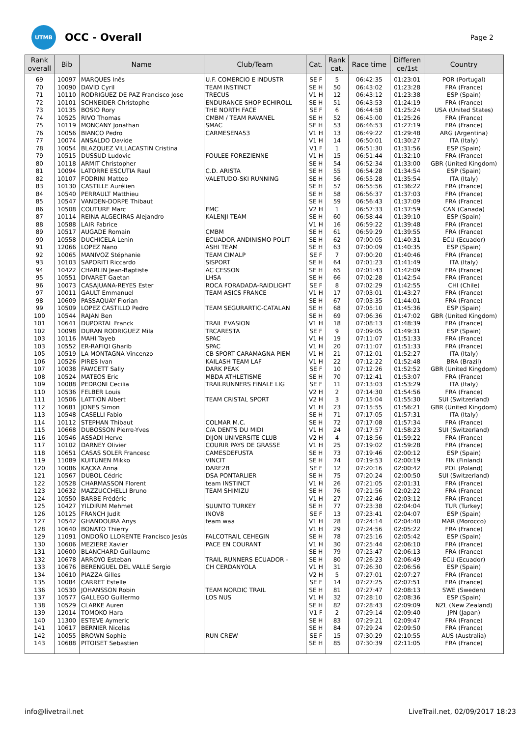UTMB
OCC - Overall
Page 2
| Rank overall | Bib | Name | Club/Team | Cat. | Rank cat. | Race time | Differen ce/1st | Country |
| --- | --- | --- | --- | --- | --- | --- | --- | --- |
| 69 | 10097 | MARQUES Inês | U.F. COMERCIO E INDUSTR | SE F | 5 | 06:42:35 | 01:23:01 | POR (Portugal) |
| 70 | 10090 | DAVID Cyril | TEAM INSTINCT | SE H | 50 | 06:43:02 | 01:23:28 | FRA (France) |
| 71 | 10110 | RODRIGUEZ DE PAZ Francisco Jose | TRECUS | V1 H | 12 | 06:43:12 | 01:23:38 | ESP (Spain) |
| 72 | 10101 | SCHNEIDER Christophe | ENDURANCE SHOP ECHIROLL | SE H | 51 | 06:43:53 | 01:24:19 | FRA (France) |
| 73 | 10135 | BOSIO Rory | THE NORTH FACE | SE F | 6 | 06:44:58 | 01:25:24 | USA (United States) |
| 74 | 10525 | RIVO Thomas | CMBM / TEAM RAVANEL | SE H | 52 | 06:45:00 | 01:25:26 | FRA (France) |
| 75 | 10119 | MONCANY Jonathan | SMAC | SE H | 53 | 06:46:53 | 01:27:19 | FRA (France) |
| 76 | 10056 | BIANCO Pedro | CARMESENA53 | V1 H | 13 | 06:49:22 | 01:29:48 | ARG (Argentina) |
| 77 | 10074 | ANSALDO Davide | | V1 H | 14 | 06:50:01 | 01:30:27 | ITA (Italy) |
| 78 | 10054 | BLAZQUEZ VILLACASTIN Cristina | | V1 F | 1 | 06:51:30 | 01:31:56 | ESP (Spain) |
| 79 | 10515 | DUSSUD Ludovic | FOULEE FOREZIENNE | V1 H | 15 | 06:51:44 | 01:32:10 | FRA (France) |
| 80 | 10118 | ARMIT Christopher | | SE H | 54 | 06:52:34 | 01:33:00 | GBR (United Kingdom) |
| 81 | 10094 | LATORRE ESCUTIA Raul | C.D. ARISTA | SE H | 55 | 06:54:28 | 01:34:54 | ESP (Spain) |
| 82 | 10107 | FODRINI Matteo | VALETUDO-SKI RUNNING | SE H | 56 | 06:55:28 | 01:35:54 | ITA (Italy) |
| 83 | 10130 | CASTILLE Aurélien | | SE H | 57 | 06:55:56 | 01:36:22 | FRA (France) |
| 84 | 10540 | PERRAULT Matthieu | | SE H | 58 | 06:56:37 | 01:37:03 | FRA (France) |
| 85 | 10547 | VANDEN-DORPE Thibaut | | SE H | 59 | 06:56:43 | 01:37:09 | FRA (France) |
| 86 | 10508 | COUTURE Marc | EMC | V2 H | 1 | 06:57:33 | 01:37:59 | CAN (Canada) |
| 87 | 10114 | REINA ALGECIRAS Alejandro | KALENJI TEAM | SE H | 60 | 06:58:44 | 01:39:10 | ESP (Spain) |
| 88 | 10588 | LAIR Fabrice | | V1 H | 16 | 06:59:22 | 01:39:48 | FRA (France) |
| 89 | 10517 | AUGADE Romain | CMBM | SE H | 61 | 06:59:29 | 01:39:55 | FRA (France) |
| 90 | 10558 | DUCHICELA Lenin | ECUADOR ANDINISMO POLIT | SE H | 62 | 07:00:05 | 01:40:31 | ECU (Ecuador) |
| 91 | 12066 | LOPEZ Nano | ASHI TEAM | SE H | 63 | 07:00:09 | 01:40:35 | ESP (Spain) |
| 92 | 10065 | MANIVOZ Stéphanie | TEAM CIMALP | SE F | 7 | 07:00:20 | 01:40:46 | FRA (France) |
| 93 | 10103 | SAPORITI Riccardo | SISPORT | SE H | 64 | 07:01:23 | 01:41:49 | ITA (Italy) |
| 94 | 10422 | CHARLIN Jean-Baptiste | AC CESSON | SE H | 65 | 07:01:43 | 01:42:09 | FRA (France) |
| 95 | 10551 | DIVARET Gaetan | LHSA | SE H | 66 | 07:02:28 | 01:42:54 | FRA (France) |
| 96 | 10073 | CASAJUANA-REYES Ester | ROCA FORADADA-RAIDLIGHT | SE F | 8 | 07:02:29 | 01:42:55 | CHI (Chile) |
| 97 | 10011 | GAULT Emmanuel | TEAM ASICS FRANCE | V1 H | 17 | 07:03:01 | 01:43:27 | FRA (France) |
| 98 | 10609 | PASSAQUAY Florian | | SE H | 67 | 07:03:35 | 01:44:01 | FRA (France) |
| 99 | 10509 | LOPEZ CASTILLO Pedro | TEAM SEGURARTIC-CATALAN | SE H | 68 | 07:05:10 | 01:45:36 | ESP (Spain) |
| 100 | 10544 | RAJAN Ben | | SE H | 69 | 07:06:36 | 01:47:02 | GBR (United Kingdom) |
| 101 | 10641 | DUPORTAL Franck | TRAIL EVASION | V1 H | 18 | 07:08:13 | 01:48:39 | FRA (France) |
| 102 | 10098 | DURAN RODRIGUEZ Mila | TRCARESTA | SE F | 9 | 07:09:05 | 01:49:31 | ESP (Spain) |
| 103 | 10116 | MAHI Tayeb | SPAC | V1 H | 19 | 07:11:07 | 01:51:33 | FRA (France) |
| 103 | 10552 | ER-RAFIQI Gharib | SPAC | V1 H | 20 | 07:11:07 | 01:51:33 | FRA (France) |
| 105 | 10519 | LA MONTAGNA Vincenzo | CB SPORT CARAMAGNA PIEM | V1 H | 21 | 07:12:01 | 01:52:27 | ITA (Italy) |
| 106 | 10526 | PIRES Ivan | KAILASH TEAM LAF | V1 H | 22 | 07:12:22 | 01:52:48 | BRA (Brazil) |
| 107 | 10038 | FAWCETT Sally | DARK PEAK | SE F | 10 | 07:12:26 | 01:52:52 | GBR (United Kingdom) |
| 108 | 10524 | MATEOS Eric | MBDA ATHLETISME | SE H | 70 | 07:12:41 | 01:53:07 | FRA (France) |
| 109 | 10088 | PEDRONI Cecilia | TRAILRUNNERS FINALE LIG | SE F | 11 | 07:13:03 | 01:53:29 | ITA (Italy) |
| 110 | 10536 | FELBER Louis | | V2 H | 2 | 07:14:30 | 01:54:56 | FRA (France) |
| 111 | 10506 | LATTION Albert | TEAM CRISTAL SPORT | V2 H | 3 | 07:15:04 | 01:55:30 | SUI (Switzerland) |
| 112 | 10681 | JONES Simon | | V1 H | 23 | 07:15:55 | 01:56:21 | GBR (United Kingdom) |
| 113 | 10548 | CASELLI Fabio | | SE H | 71 | 07:17:05 | 01:57:31 | ITA (Italy) |
| 114 | 10112 | STEPHAN Thibaut | COLMAR M.C. | SE H | 72 | 07:17:08 | 01:57:34 | FRA (France) |
| 115 | 10668 | DUBOSSON Pierre-Yves | C/A DENTS DU MIDI | V1 H | 24 | 07:17:57 | 01:58:23 | SUI (Switzerland) |
| 116 | 10546 | ASSADI Herve | DIJON UNIVERSITE CLUB | V2 H | 4 | 07:18:56 | 01:59:22 | FRA (France) |
| 117 | 10102 | DARNEY Olivier | COURIR PAYS DE GRASSE | V1 H | 25 | 07:19:02 | 01:59:28 | FRA (France) |
| 118 | 10651 | CASAS SOLER Francesc | CAMESDEFUSTA | SE H | 73 | 07:19:46 | 02:00:12 | ESP (Spain) |
| 119 | 11089 | KUITUNEN Mikko | VINCIT | SE H | 74 | 07:19:53 | 02:00:19 | FIN (Finland) |
| 120 | 10086 | KĄCKA Anna | DARE2B | SE F | 12 | 07:20:16 | 02:00:42 | POL (Poland) |
| 121 | 10567 | DUBOL Cédric | DSA PONTARLIER | SE H | 75 | 07:20:24 | 02:00:50 | SUI (Switzerland) |
| 122 | 10528 | CHARMASSON Florent | team INSTINCT | V1 H | 26 | 07:21:05 | 02:01:31 | FRA (France) |
| 123 | 10632 | MAZZUCCHELLI Bruno | TEAM SHIMIZU | SE H | 76 | 07:21:56 | 02:02:22 | FRA (France) |
| 124 | 10550 | BARBE Frédéric | | V1 H | 27 | 07:22:46 | 02:03:12 | FRA (France) |
| 125 | 10427 | YILDIRIM Mehmet | SUUNTO TURKEY | SE H | 77 | 07:23:38 | 02:04:04 | TUR (Turkey) |
| 126 | 10125 | FRANCH Judit | INOV8 | SE F | 13 | 07:23:41 | 02:04:07 | ESP (Spain) |
| 127 | 10542 | GHANDOURA Anys | team waa | V1 H | 28 | 07:24:14 | 02:04:40 | MAR (Morocco) |
| 128 | 10640 | BONATO Thierry | | V1 H | 29 | 07:24:56 | 02:05:22 | FRA (France) |
| 129 | 11091 | ONDOÑO LLORENTE Francisco Jesús | FALCOTRAIL CEHEGIN | SE H | 78 | 07:25:16 | 02:05:42 | ESP (Spain) |
| 130 | 10606 | MEZIERE Xavier | PACE EN COURANT | V1 H | 30 | 07:25:44 | 02:06:10 | FRA (France) |
| 131 | 10600 | BLANCHARD Guillaume | | SE H | 79 | 07:25:47 | 02:06:13 | FRA (France) |
| 132 | 10678 | ARROYO Esteban | TRAIL RUNNERS ECUADOR - | SE H | 80 | 07:26:23 | 02:06:49 | ECU (Ecuador) |
| 133 | 10676 | BERENGUEL DEL VALLE Sergio | CH CERDANYOLA | V1 H | 31 | 07:26:30 | 02:06:56 | ESP (Spain) |
| 134 | 10610 | PIAZZA Gilles | | V2 H | 5 | 07:27:01 | 02:07:27 | FRA (France) |
| 135 | 10084 | CARRET Estelle | | SE F | 14 | 07:27:25 | 02:07:51 | FRA (France) |
| 136 | 10530 | JOHANSSON Robin | TEAM NORDIC TRAIL | SE H | 81 | 07:27:47 | 02:08:13 | SWE (Sweden) |
| 137 | 10577 | GALLEGO Guillermo | LOS NUS | V1 H | 32 | 07:28:10 | 02:08:36 | ESP (Spain) |
| 138 | 10529 | CLARKE Auren | | SE H | 82 | 07:28:43 | 02:09:09 | NZL (New Zealand) |
| 139 | 12014 | TOMOKO Hara | | V1 F | 2 | 07:29:14 | 02:09:40 | JPN (Japan) |
| 140 | 11300 | ESTEVE Aymeric | | SE H | 83 | 07:29:21 | 02:09:47 | FRA (France) |
| 141 | 10617 | BERNIER Nicolas | | SE H | 84 | 07:29:24 | 02:09:50 | FRA (France) |
| 142 | 10055 | BROWN Sophie | RUN CREW | SE F | 15 | 07:30:29 | 02:10:55 | AUS (Australia) |
| 143 | 10688 | PITOISET Sebastien | | SE H | 85 | 07:30:39 | 02:11:05 | FRA (France) |
info@livetrail.net LiveTrail.net, 02/09/2017 18:23